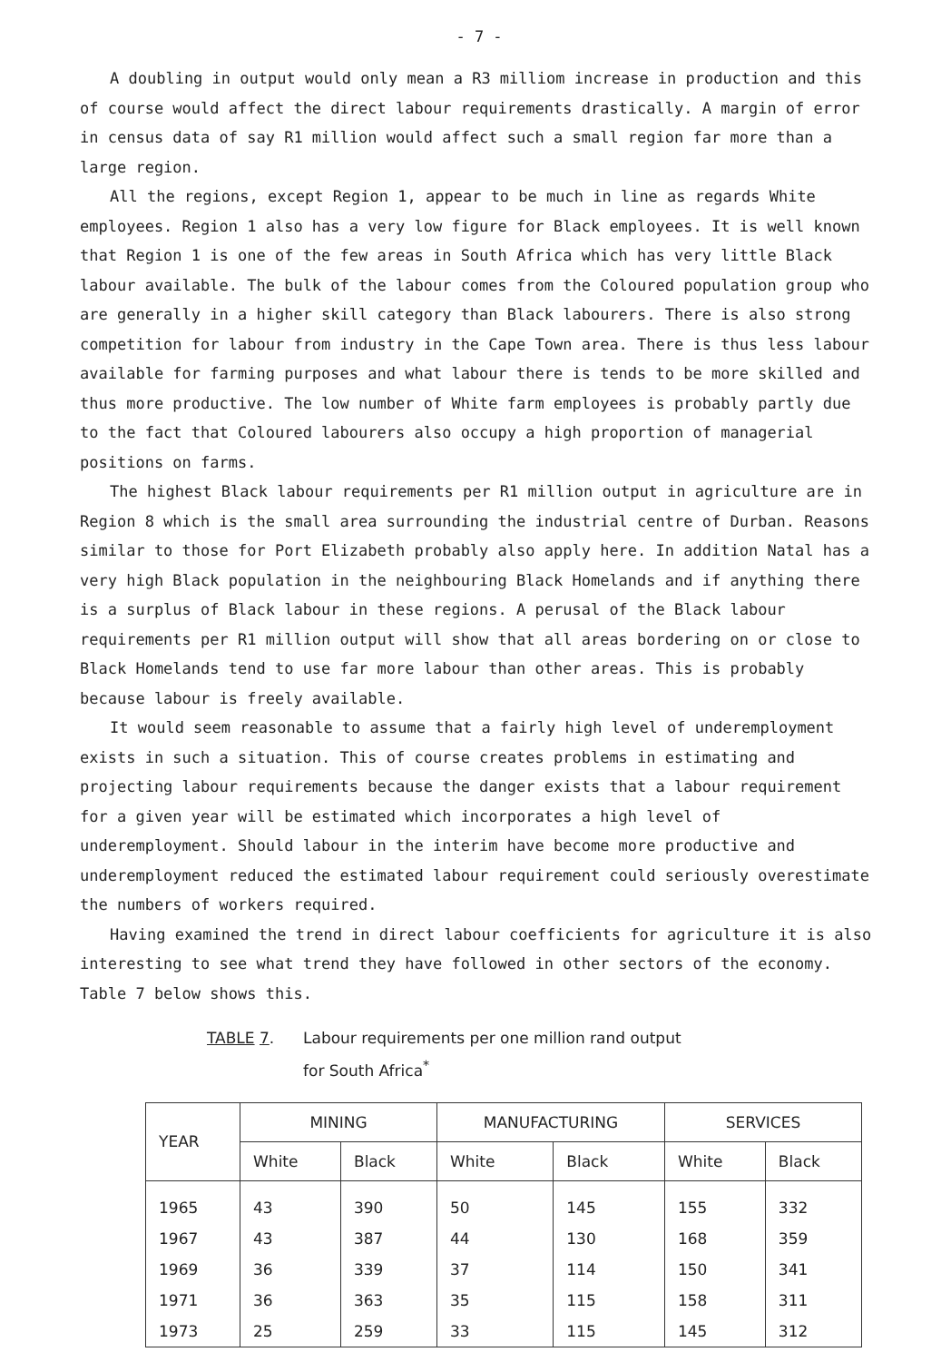- 7 -
A doubling in output would only mean a R3 milliom increase in production and this of course would affect the direct labour requirements drastically. A margin of error in census data of say R1 million would affect such a small region far more than a large region.
All the regions, except Region 1, appear to be much in line as regards White employees. Region 1 also has a very low figure for Black employees. It is well known that Region 1 is one of the few areas in South Africa which has very little Black labour available. The bulk of the labour comes from the Coloured population group who are generally in a higher skill category than Black labourers. There is also strong competition for labour from industry in the Cape Town area. There is thus less labour available for farming purposes and what labour there is tends to be more skilled and thus more productive. The low number of White farm employees is probably partly due to the fact that Coloured labourers also occupy a high proportion of managerial positions on farms.
The highest Black labour requirements per R1 million output in agriculture are in Region 8 which is the small area surrounding the industrial centre of Durban. Reasons similar to those for Port Elizabeth probably also apply here. In addition Natal has a very high Black population in the neighbouring Black Homelands and if anything there is a surplus of Black labour in these regions. A perusal of the Black labour requirements per R1 million output will show that all areas bordering on or close to Black Homelands tend to use far more labour than other areas. This is probably because labour is freely available.
It would seem reasonable to assume that a fairly high level of underemployment exists in such a situation. This of course creates problems in estimating and projecting labour requirements because the danger exists that a labour requirement for a given year will be estimated which incorporates a high level of underemployment. Should labour in the interim have become more productive and underemployment reduced the estimated labour requirement could seriously overestimate the numbers of workers required.
Having examined the trend in direct labour coefficients for agriculture it is also interesting to see what trend they have followed in other sectors of the economy. Table 7 below shows this.
TABLE 7. Labour requirements per one million rand output
for South Africa<sup>*</sup>
| YEAR | MINING | | MANUFACTURING | | SERVICES | |
| --- | --- | --- | --- | --- | --- | --- |
| | White | Black | White | Black | White | Black |
| 1965 | 43 | 390 | 50 | 145 | 155 | 332 |
| 1967 | 43 | 387 | 44 | 130 | 168 | 359 |
| 1969 | 36 | 339 | 37 | 114 | 150 | 341 |
| 1971 | 36 | 363 | 35 | 115 | 158 | 311 |
| 1973 | 25 | 259 | 33 | 115 | 145 | 312 |